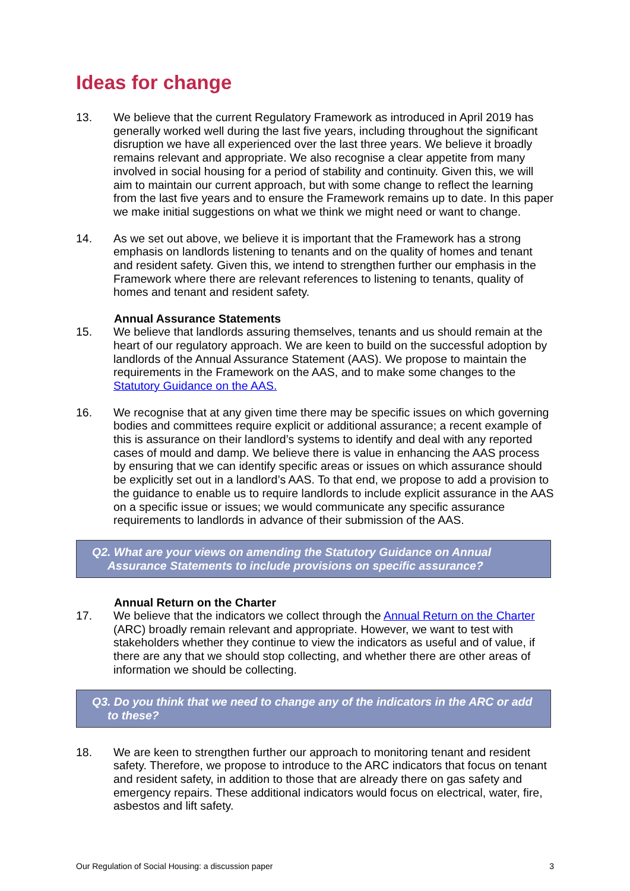Ideas for change
13. We believe that the current Regulatory Framework as introduced in April 2019 has generally worked well during the last five years, including throughout the significant disruption we have all experienced over the last three years. We believe it broadly remains relevant and appropriate. We also recognise a clear appetite from many involved in social housing for a period of stability and continuity. Given this, we will aim to maintain our current approach, but with some change to reflect the learning from the last five years and to ensure the Framework remains up to date. In this paper we make initial suggestions on what we think we might need or want to change.
14. As we set out above, we believe it is important that the Framework has a strong emphasis on landlords listening to tenants and on the quality of homes and tenant and resident safety. Given this, we intend to strengthen further our emphasis in the Framework where there are relevant references to listening to tenants, quality of homes and tenant and resident safety.
Annual Assurance Statements
15. We believe that landlords assuring themselves, tenants and us should remain at the heart of our regulatory approach. We are keen to build on the successful adoption by landlords of the Annual Assurance Statement (AAS). We propose to maintain the requirements in the Framework on the AAS, and to make some changes to the Statutory Guidance on the AAS.
16. We recognise that at any given time there may be specific issues on which governing bodies and committees require explicit or additional assurance; a recent example of this is assurance on their landlord’s systems to identify and deal with any reported cases of mould and damp. We believe there is value in enhancing the AAS process by ensuring that we can identify specific areas or issues on which assurance should be explicitly set out in a landlord’s AAS. To that end, we propose to add a provision to the guidance to enable us to require landlords to include explicit assurance in the AAS on a specific issue or issues; we would communicate any specific assurance requirements to landlords in advance of their submission of the AAS.
Q2. What are your views on amending the Statutory Guidance on Annual Assurance Statements to include provisions on specific assurance?
Annual Return on the Charter
17. We believe that the indicators we collect through the Annual Return on the Charter (ARC) broadly remain relevant and appropriate. However, we want to test with stakeholders whether they continue to view the indicators as useful and of value, if there are any that we should stop collecting, and whether there are other areas of information we should be collecting.
Q3. Do you think that we need to change any of the indicators in the ARC or add to these?
18. We are keen to strengthen further our approach to monitoring tenant and resident safety. Therefore, we propose to introduce to the ARC indicators that focus on tenant and resident safety, in addition to those that are already there on gas safety and emergency repairs. These additional indicators would focus on electrical, water, fire, asbestos and lift safety.
Our Regulation of Social Housing: a discussion paper 3